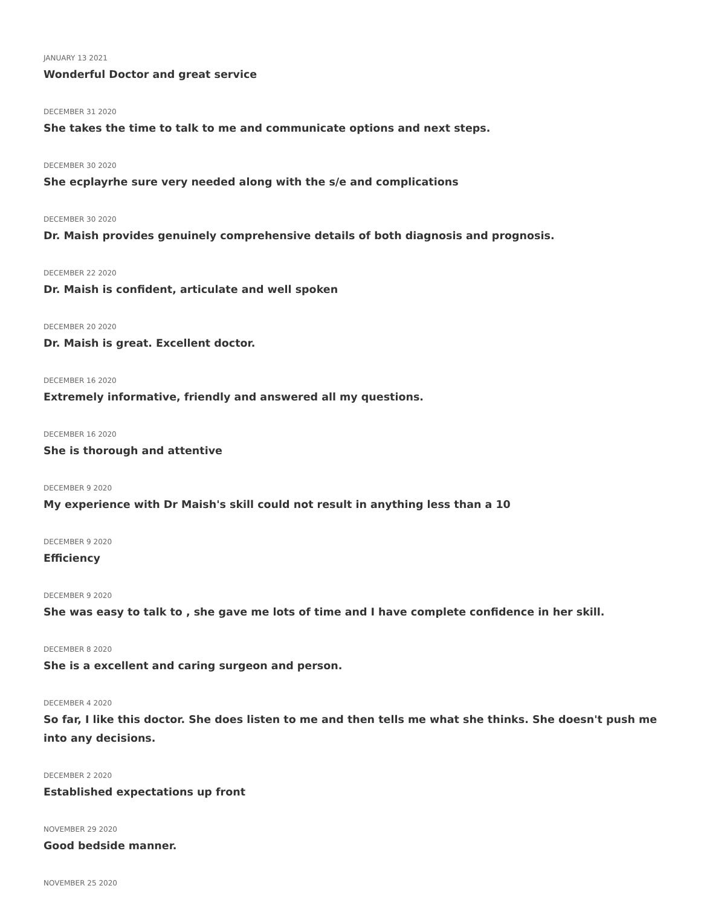JANUARY 13 2021
Wonderful Doctor and great service
DECEMBER 31 2020
She takes the time to talk to me and communicate options and next steps.
DECEMBER 30 2020
She ecplayrhe sure very needed along with the s/e and complications
DECEMBER 30 2020
Dr. Maish provides genuinely comprehensive details of both diagnosis and prognosis.
DECEMBER 22 2020
Dr. Maish is confident, articulate and well spoken
DECEMBER 20 2020
Dr. Maish is great. Excellent doctor.
DECEMBER 16 2020
Extremely informative, friendly and answered all my questions.
DECEMBER 16 2020
She is thorough and attentive
DECEMBER 9 2020
My experience with Dr Maish's skill could not result in anything less than a 10
DECEMBER 9 2020
Efficiency
DECEMBER 9 2020
She was easy to talk to , she gave me lots of time and I have complete confidence in her skill.
DECEMBER 8 2020
She is a excellent and caring surgeon and person.
DECEMBER 4 2020
So far, I like this doctor. She does listen to me and then tells me what she thinks. She doesn't push me into any decisions.
DECEMBER 2 2020
Established expectations up front
NOVEMBER 29 2020
Good bedside manner.
NOVEMBER 25 2020